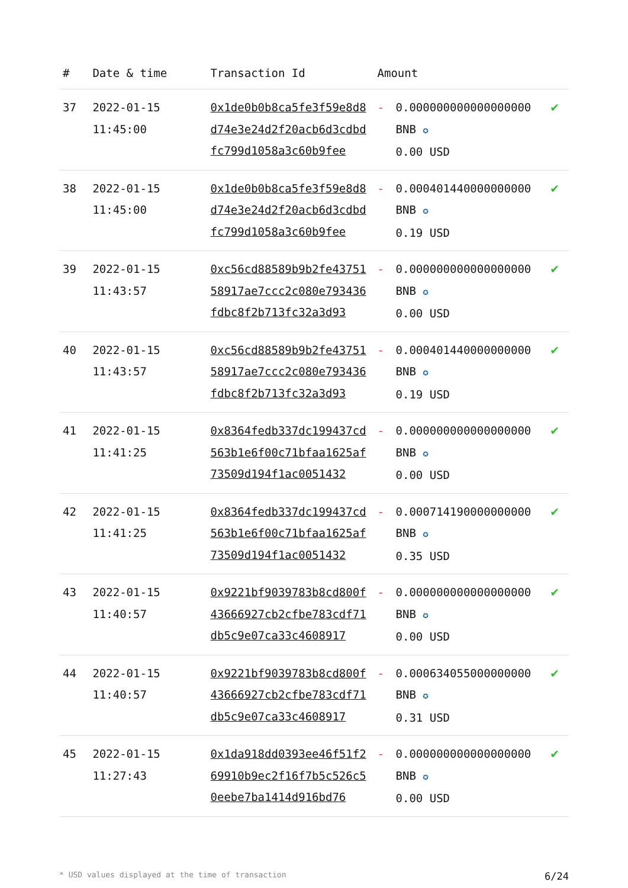| # | Date & time | Transaction Id | Amount | | |
| --- | --- | --- | --- | --- | --- |
| 37 | 2022-01-15 11:45:00 | 0x1de0b0b8ca5fe3f59e8d8d74e3e24d2f20acb6d3cdbdfc799d1058a3c60b9fee | - | 0.000000000000000000 BNB ✪ 0.00 USD | ✔ |
| 38 | 2022-01-15 11:45:00 | 0x1de0b0b8ca5fe3f59e8d8d74e3e24d2f20acb6d3cdbdfc799d1058a3c60b9fee | - | 0.000401440000000000 BNB ✪ 0.19 USD | ✔ |
| 39 | 2022-01-15 11:43:57 | 0xc56cd88589b9b2fe4375158917ae7ccc2c080e793436fdbc8f2b713fc32a3d93 | - | 0.000000000000000000 BNB ✪ 0.00 USD | ✔ |
| 40 | 2022-01-15 11:43:57 | 0xc56cd88589b9b2fe4375158917ae7ccc2c080e793436fdbc8f2b713fc32a3d93 | - | 0.000401440000000000 BNB ✪ 0.19 USD | ✔ |
| 41 | 2022-01-15 11:41:25 | 0x8364fedb337dc199437cd563b1e6f00c71bfaa1625af73509d194f1ac0051432 | - | 0.000000000000000000 BNB ✪ 0.00 USD | ✔ |
| 42 | 2022-01-15 11:41:25 | 0x8364fedb337dc199437cd563b1e6f00c71bfaa1625af73509d194f1ac0051432 | - | 0.000714190000000000 BNB ✪ 0.35 USD | ✔ |
| 43 | 2022-01-15 11:40:57 | 0x9221bf9039783b8cd800f43666927cb2cfbe783cdf71db5c9e07ca33c4608917 | - | 0.000000000000000000 BNB ✪ 0.00 USD | ✔ |
| 44 | 2022-01-15 11:40:57 | 0x9221bf9039783b8cd800f43666927cb2cfbe783cdf71db5c9e07ca33c4608917 | - | 0.000634055000000000 BNB ✪ 0.31 USD | ✔ |
| 45 | 2022-01-15 11:27:43 | 0x1da918dd0393ee46f51f269910b9ec2f16f7b5c526c50eebe7ba1414d916bd76 | - | 0.000000000000000000 BNB ✪ 0.00 USD | ✔ |
* USD values displayed at the time of transaction 6/24